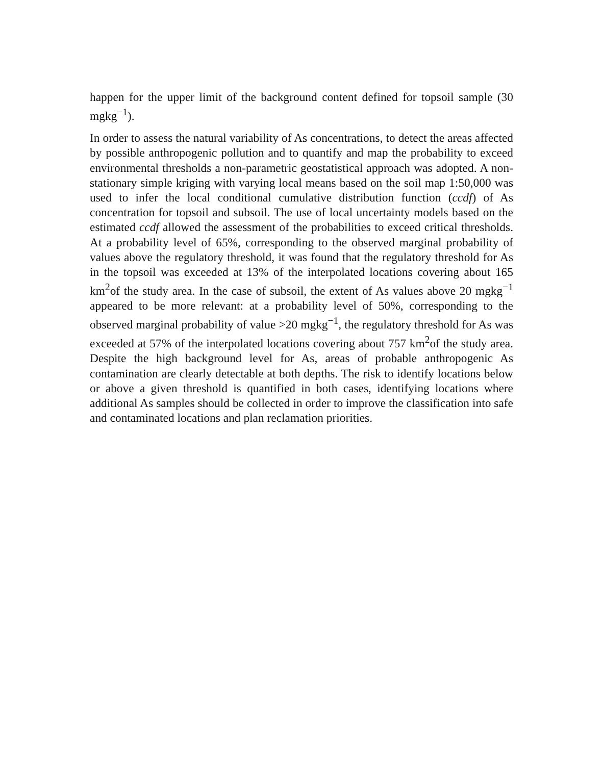happen for the upper limit of the background content defined for topsoil sample (30 mgkg<sup>−1</sup>).
In order to assess the natural variability of As concentrations, to detect the areas affected by possible anthropogenic pollution and to quantify and map the probability to exceed environmental thresholds a non-parametric geostatistical approach was adopted. A non-stationary simple kriging with varying local means based on the soil map 1:50,000 was used to infer the local conditional cumulative distribution function (ccdf) of As concentration for topsoil and subsoil. The use of local uncertainty models based on the estimated ccdf allowed the assessment of the probabilities to exceed critical thresholds. At a probability level of 65%, corresponding to the observed marginal probability of values above the regulatory threshold, it was found that the regulatory threshold for As in the topsoil was exceeded at 13% of the interpolated locations covering about 165 km<sup>2</sup>of the study area. In the case of subsoil, the extent of As values above 20 mgkg<sup>−1</sup> appeared to be more relevant: at a probability level of 50%, corresponding to the observed marginal probability of value >20 mgkg<sup>−1</sup>, the regulatory threshold for As was exceeded at 57% of the interpolated locations covering about 757 km<sup>2</sup>of the study area. Despite the high background level for As, areas of probable anthropogenic As contamination are clearly detectable at both depths. The risk to identify locations below or above a given threshold is quantified in both cases, identifying locations where additional As samples should be collected in order to improve the classification into safe and contaminated locations and plan reclamation priorities.